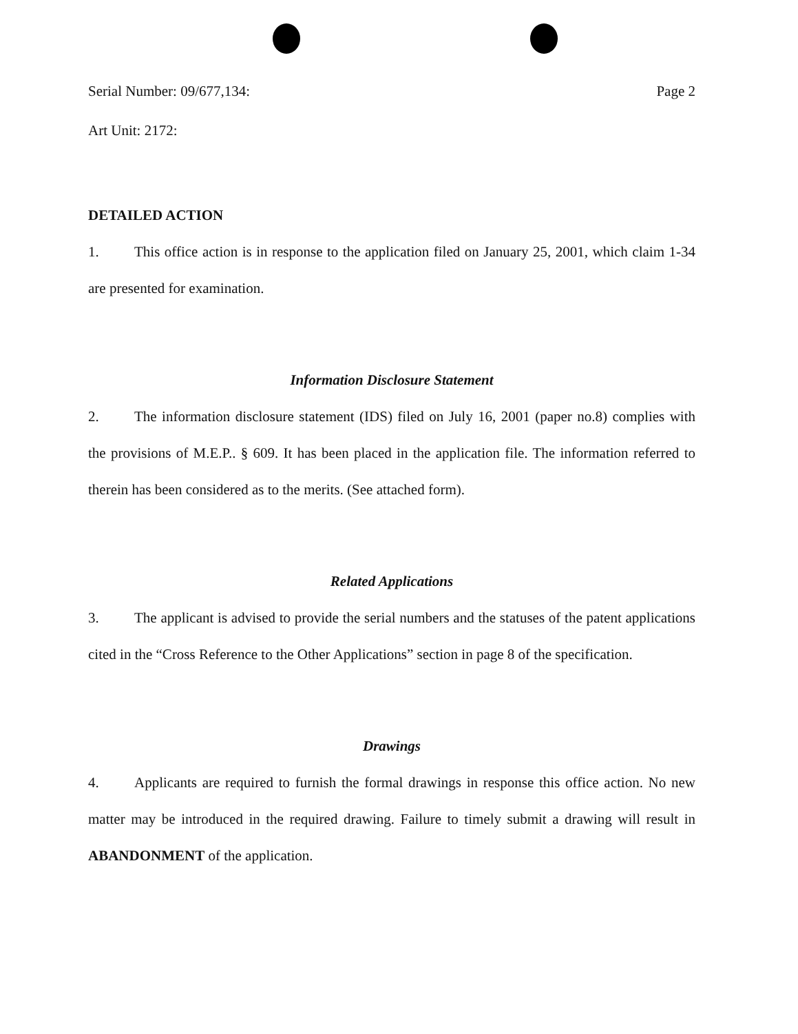Serial Number: 09/677,134: Page 2
Art Unit: 2172:
DETAILED ACTION
1. This office action is in response to the application filed on January 25, 2001, which claim 1-34 are presented for examination.
Information Disclosure Statement
2. The information disclosure statement (IDS) filed on July 16, 2001 (paper no.8) complies with the provisions of M.E.P.. § 609. It has been placed in the application file. The information referred to therein has been considered as to the merits. (See attached form).
Related Applications
3. The applicant is advised to provide the serial numbers and the statuses of the patent applications cited in the “Cross Reference to the Other Applications” section in page 8 of the specification.
Drawings
4. Applicants are required to furnish the formal drawings in response this office action. No new matter may be introduced in the required drawing. Failure to timely submit a drawing will result in ABANDONMENT of the application.